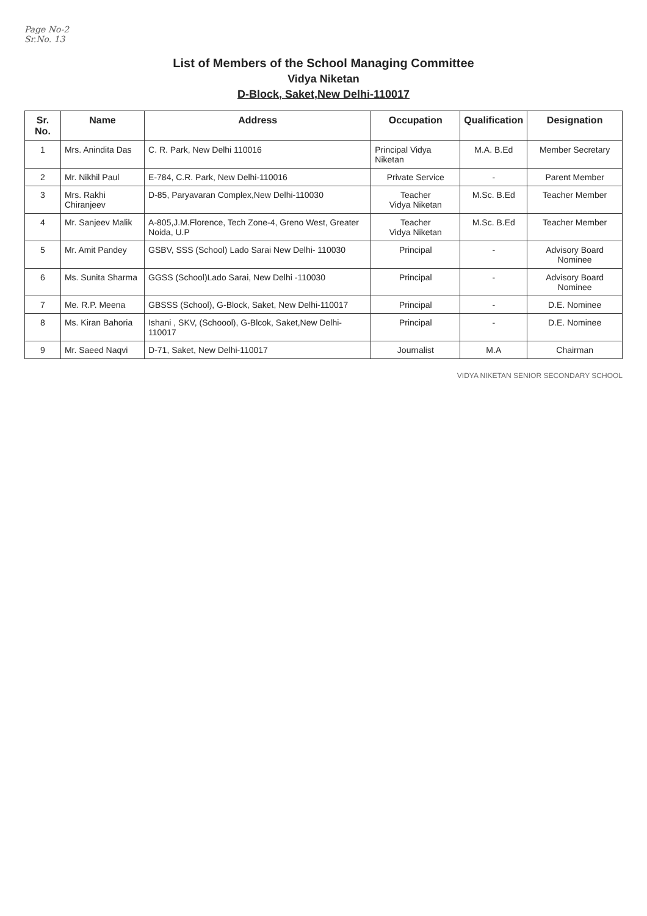Page No-2
Sr.No. 13
List of Members of the School Managing Committee
Vidya Niketan
D-Block, Saket,New Delhi-110017
| Sr. No. | Name | Address | Occupation | Qualification | Designation |
| --- | --- | --- | --- | --- | --- |
| 1 | Mrs. Anindita Das | C. R. Park, New Delhi 110016 | Principal Vidya Niketan | M.A. B.Ed | Member Secretary |
| 2 | Mr. Nikhil Paul | E-784, C.R. Park, New Delhi-110016 | Private Service | - | Parent Member |
| 3 | Mrs. Rakhi Chiranjeev | D-85, Paryavaran Complex,New Delhi-110030 | Teacher Vidya Niketan | M.Sc. B.Ed | Teacher Member |
| 4 | Mr. Sanjeev Malik | A-805,J.M.Florence, Tech Zone-4, Greno West, Greater Noida, U.P | Teacher Vidya Niketan | M.Sc. B.Ed | Teacher Member |
| 5 | Mr. Amit Pandey | GSBV, SSS (School) Lado Sarai New Delhi- 110030 | Principal | - | Advisory Board Nominee |
| 6 | Ms. Sunita Sharma | GGSS (School)Lado Sarai, New Delhi -110030 | Principal | - | Advisory Board Nominee |
| 7 | Me. R.P. Meena | GBSSS (School), G-Block, Saket, New Delhi-110017 | Principal | - | D.E. Nominee |
| 8 | Ms. Kiran Bahoria | Ishani , SKV, (Schoool), G-Blcok, Saket,New Delhi-110017 | Principal | - | D.E. Nominee |
| 9 | Mr. Saeed Naqvi | D-71, Saket, New Delhi-110017 | Journalist | M.A | Chairman |
VIDYA NIKETAN SENIOR SECONDARY SCHOOL